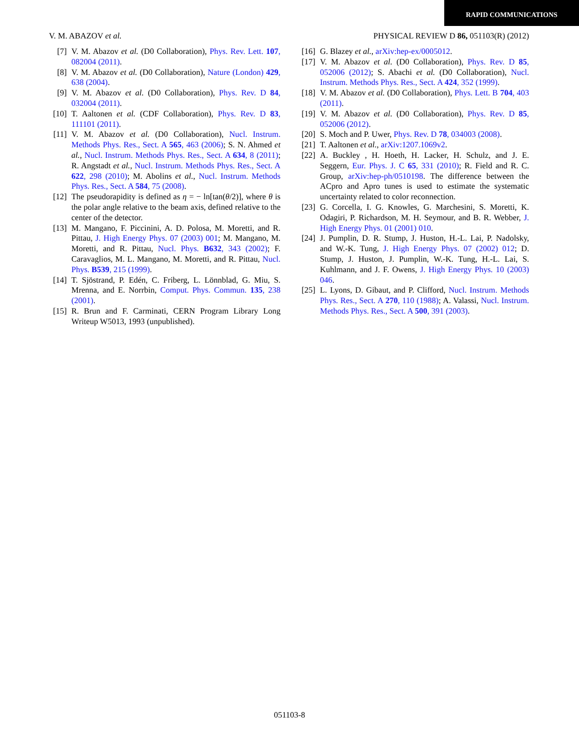RAPID COMMUNICATIONS
V. M. ABAZOV et al. PHYSICAL REVIEW D 86, 051103(R) (2012)
[7] V. M. Abazov et al. (D0 Collaboration), Phys. Rev. Lett. 107, 082004 (2011).
[8] V. M. Abazov et al. (D0 Collaboration), Nature (London) 429, 638 (2004).
[9] V. M. Abazov et al. (D0 Collaboration), Phys. Rev. D 84, 032004 (2011).
[10] T. Aaltonen et al. (CDF Collaboration), Phys. Rev. D 83, 111101 (2011).
[11] V. M. Abazov et al. (D0 Collaboration), Nucl. Instrum. Methods Phys. Res., Sect. A 565, 463 (2006); S. N. Ahmed et al., Nucl. Instrum. Methods Phys. Res., Sect. A 634, 8 (2011); R. Angstadt et al., Nucl. Instrum. Methods Phys. Res., Sect. A 622, 298 (2010); M. Abolins et al., Nucl. Instrum. Methods Phys. Res., Sect. A 584, 75 (2008).
[12] The pseudorapidity is defined as η = − ln[tan(θ/2)], where θ is the polar angle relative to the beam axis, defined relative to the center of the detector.
[13] M. Mangano, F. Piccinini, A. D. Polosa, M. Moretti, and R. Pittau, J. High Energy Phys. 07 (2003) 001; M. Mangano, M. Moretti, and R. Pittau, Nucl. Phys. B632, 343 (2002); F. Caravaglios, M. L. Mangano, M. Moretti, and R. Pittau, Nucl. Phys. B539, 215 (1999).
[14] T. Sjöstrand, P. Edén, C. Friberg, L. Lönnblad, G. Miu, S. Mrenna, and E. Norrbin, Comput. Phys. Commun. 135, 238 (2001).
[15] R. Brun and F. Carminati, CERN Program Library Long Writeup W5013, 1993 (unpublished).
[16] G. Blazey et al., arXiv:hep-ex/0005012.
[17] V. M. Abazov et al. (D0 Collaboration), Phys. Rev. D 85, 052006 (2012); S. Abachi et al. (D0 Collaboration), Nucl. Instrum. Methods Phys. Res., Sect. A 424, 352 (1999).
[18] V. M. Abazov et al. (D0 Collaboration), Phys. Lett. B 704, 403 (2011).
[19] V. M. Abazov et al. (D0 Collaboration), Phys. Rev. D 85, 052006 (2012).
[20] S. Moch and P. Uwer, Phys. Rev. D 78, 034003 (2008).
[21] T. Aaltonen et al., arXiv:1207.1069v2.
[22] A. Buckley , H. Hoeth, H. Lacker, H. Schulz, and J. E. Seggern, Eur. Phys. J. C 65, 331 (2010); R. Field and R. C. Group, arXiv:hep-ph/0510198. The difference between the ACpro and Apro tunes is used to estimate the systematic uncertainty related to color reconnection.
[23] G. Corcella, I. G. Knowles, G. Marchesini, S. Moretti, K. Odagiri, P. Richardson, M. H. Seymour, and B. R. Webber, J. High Energy Phys. 01 (2001) 010.
[24] J. Pumplin, D. R. Stump, J. Huston, H.-L. Lai, P. Nadolsky, and W.-K. Tung, J. High Energy Phys. 07 (2002) 012; D. Stump, J. Huston, J. Pumplin, W.-K. Tung, H.-L. Lai, S. Kuhlmann, and J. F. Owens, J. High Energy Phys. 10 (2003) 046.
[25] L. Lyons, D. Gibaut, and P. Clifford, Nucl. Instrum. Methods Phys. Res., Sect. A 270, 110 (1988); A. Valassi, Nucl. Instrum. Methods Phys. Res., Sect. A 500, 391 (2003).
051103-8